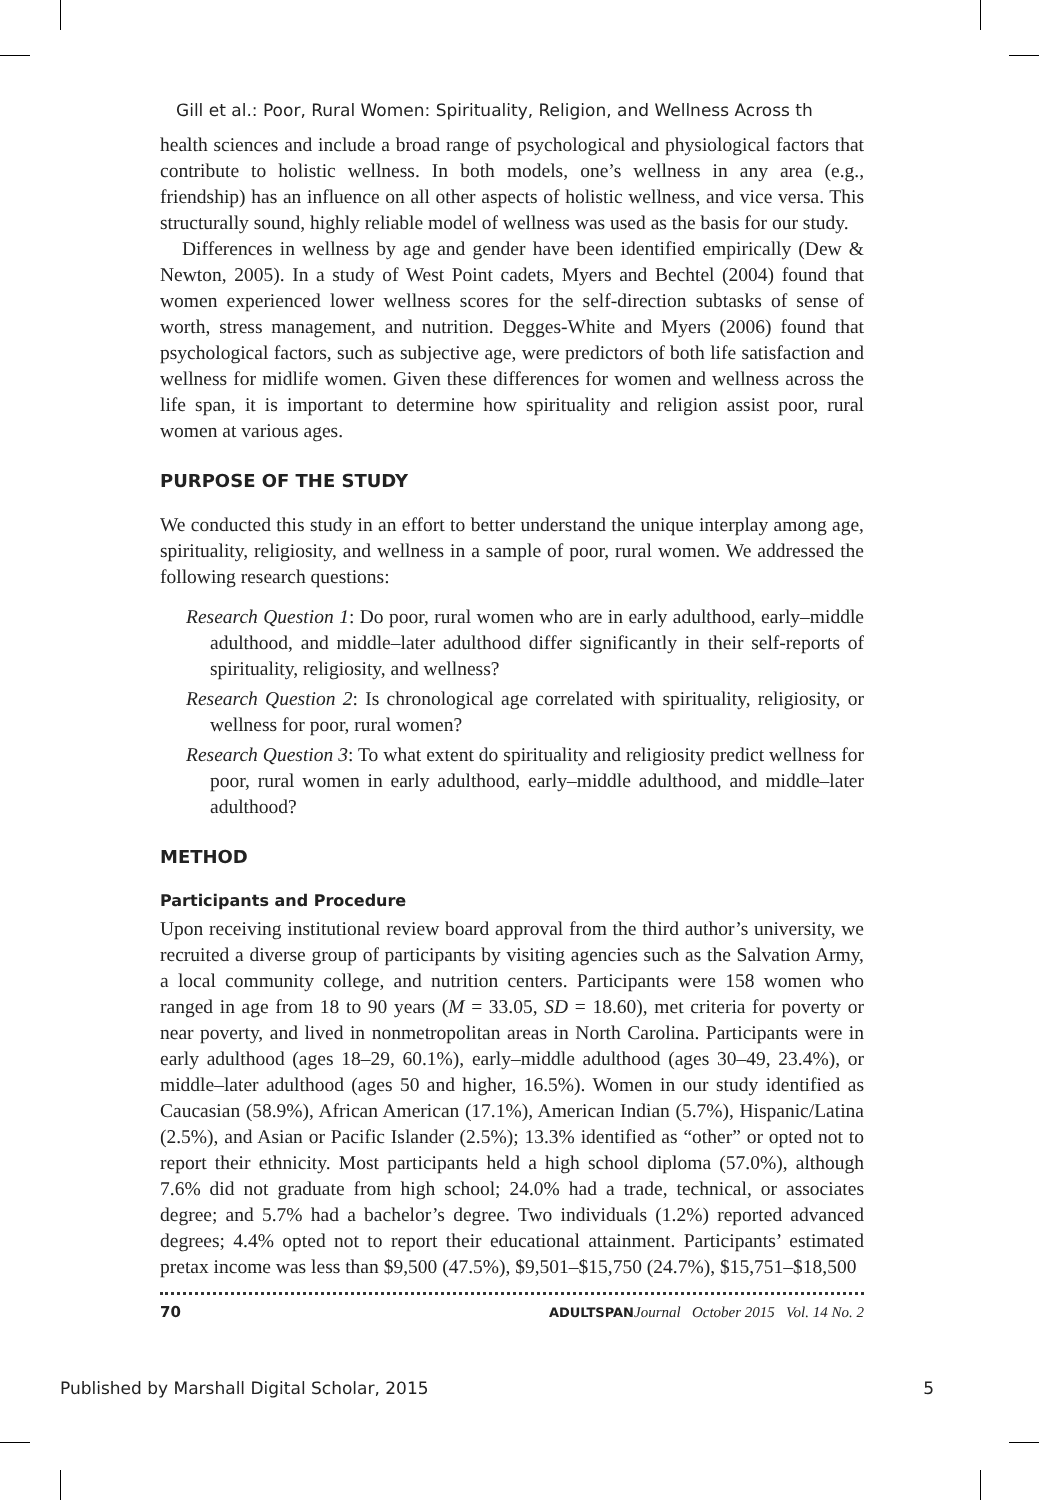Gill et al.: Poor, Rural Women: Spirituality, Religion, and Wellness Across th
health sciences and include a broad range of psychological and physiological factors that contribute to holistic wellness. In both models, one’s wellness in any area (e.g., friendship) has an influence on all other aspects of holistic wellness, and vice versa. This structurally sound, highly reliable model of wellness was used as the basis for our study.
Differences in wellness by age and gender have been identified empirically (Dew & Newton, 2005). In a study of West Point cadets, Myers and Bechtel (2004) found that women experienced lower wellness scores for the self-direction subtasks of sense of worth, stress management, and nutrition. Degges-White and Myers (2006) found that psychological factors, such as subjective age, were predictors of both life satisfaction and wellness for midlife women. Given these differences for women and wellness across the life span, it is important to determine how spirituality and religion assist poor, rural women at various ages.
PURPOSE OF THE STUDY
We conducted this study in an effort to better understand the unique interplay among age, spirituality, religiosity, and wellness in a sample of poor, rural women. We addressed the following research questions:
Research Question 1: Do poor, rural women who are in early adulthood, early–middle adulthood, and middle–later adulthood differ significantly in their self-reports of spirituality, religiosity, and wellness?
Research Question 2: Is chronological age correlated with spirituality, religiosity, or wellness for poor, rural women?
Research Question 3: To what extent do spirituality and religiosity predict wellness for poor, rural women in early adulthood, early–middle adulthood, and middle–later adulthood?
METHOD
Participants and Procedure
Upon receiving institutional review board approval from the third author’s university, we recruited a diverse group of participants by visiting agencies such as the Salvation Army, a local community college, and nutrition centers. Participants were 158 women who ranged in age from 18 to 90 years (M = 33.05, SD = 18.60), met criteria for poverty or near poverty, and lived in nonmetropolitan areas in North Carolina. Participants were in early adulthood (ages 18–29, 60.1%), early–middle adulthood (ages 30–49, 23.4%), or middle–later adulthood (ages 50 and higher, 16.5%). Women in our study identified as Caucasian (58.9%), African American (17.1%), American Indian (5.7%), Hispanic/Latina (2.5%), and Asian or Pacific Islander (2.5%); 13.3% identified as “other” or opted not to report their ethnicity. Most participants held a high school diploma (57.0%), although 7.6% did not graduate from high school; 24.0% had a trade, technical, or associates degree; and 5.7% had a bachelor’s degree. Two individuals (1.2%) reported advanced degrees; 4.4% opted not to report their educational attainment. Participants’ estimated pretax income was less than $9,500 (47.5%), $9,501–$15,750 (24.7%), $15,751–$18,500
70 ADULTSPAN Journal October 2015 Vol. 14 No. 2
Published by Marshall Digital Scholar, 2015 5